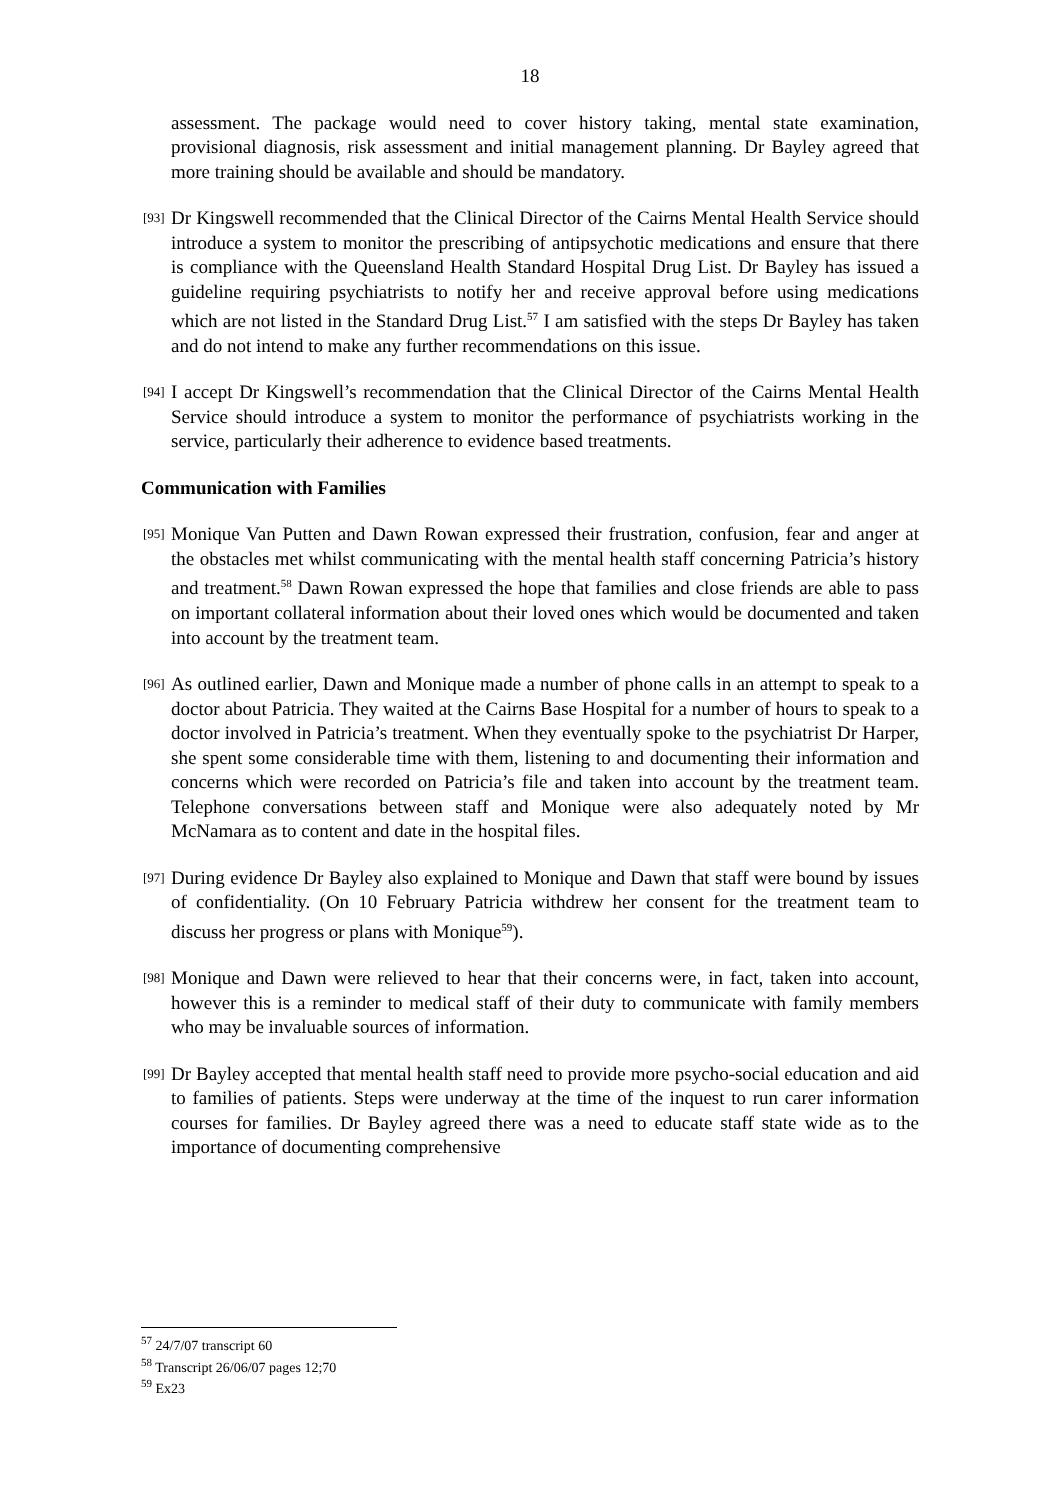18
assessment. The package would need to cover history taking, mental state examination, provisional diagnosis, risk assessment and initial management planning. Dr Bayley agreed that more training should be available and should be mandatory.
[93]
Dr Kingswell recommended that the Clinical Director of the Cairns Mental Health Service should introduce a system to monitor the prescribing of antipsychotic medications and ensure that there is compliance with the Queensland Health Standard Hospital Drug List. Dr Bayley has issued a guideline requiring psychiatrists to notify her and receive approval before using medications which are not listed in the Standard Drug List.<sup>57</sup> I am satisfied with the steps Dr Bayley has taken and do not intend to make any further recommendations on this issue.
[94]
I accept Dr Kingswell’s recommendation that the Clinical Director of the Cairns Mental Health Service should introduce a system to monitor the performance of psychiatrists working in the service, particularly their adherence to evidence based treatments.
Communication with Families
[95]
Monique Van Putten and Dawn Rowan expressed their frustration, confusion, fear and anger at the obstacles met whilst communicating with the mental health staff concerning Patricia’s history and treatment.<sup>58</sup> Dawn Rowan expressed the hope that families and close friends are able to pass on important collateral information about their loved ones which would be documented and taken into account by the treatment team.
[96]
As outlined earlier, Dawn and Monique made a number of phone calls in an attempt to speak to a doctor about Patricia. They waited at the Cairns Base Hospital for a number of hours to speak to a doctor involved in Patricia’s treatment. When they eventually spoke to the psychiatrist Dr Harper, she spent some considerable time with them, listening to and documenting their information and concerns which were recorded on Patricia’s file and taken into account by the treatment team. Telephone conversations between staff and Monique were also adequately noted by Mr McNamara as to content and date in the hospital files.
[97]
During evidence Dr Bayley also explained to Monique and Dawn that staff were bound by issues of confidentiality. (On 10 February Patricia withdrew her consent for the treatment team to discuss her progress or plans with Monique<sup>59</sup>).
[98]
Monique and Dawn were relieved to hear that their concerns were, in fact, taken into account, however this is a reminder to medical staff of their duty to communicate with family members who may be invaluable sources of information.
[99]
Dr Bayley accepted that mental health staff need to provide more psycho-social education and aid to families of patients. Steps were underway at the time of the inquest to run carer information courses for families. Dr Bayley agreed there was a need to educate staff state wide as to the importance of documenting comprehensive
<sup>57</sup> 24/7/07 transcript 60
<sup>58</sup> Transcript 26/06/07 pages 12;70
<sup>59</sup> Ex23